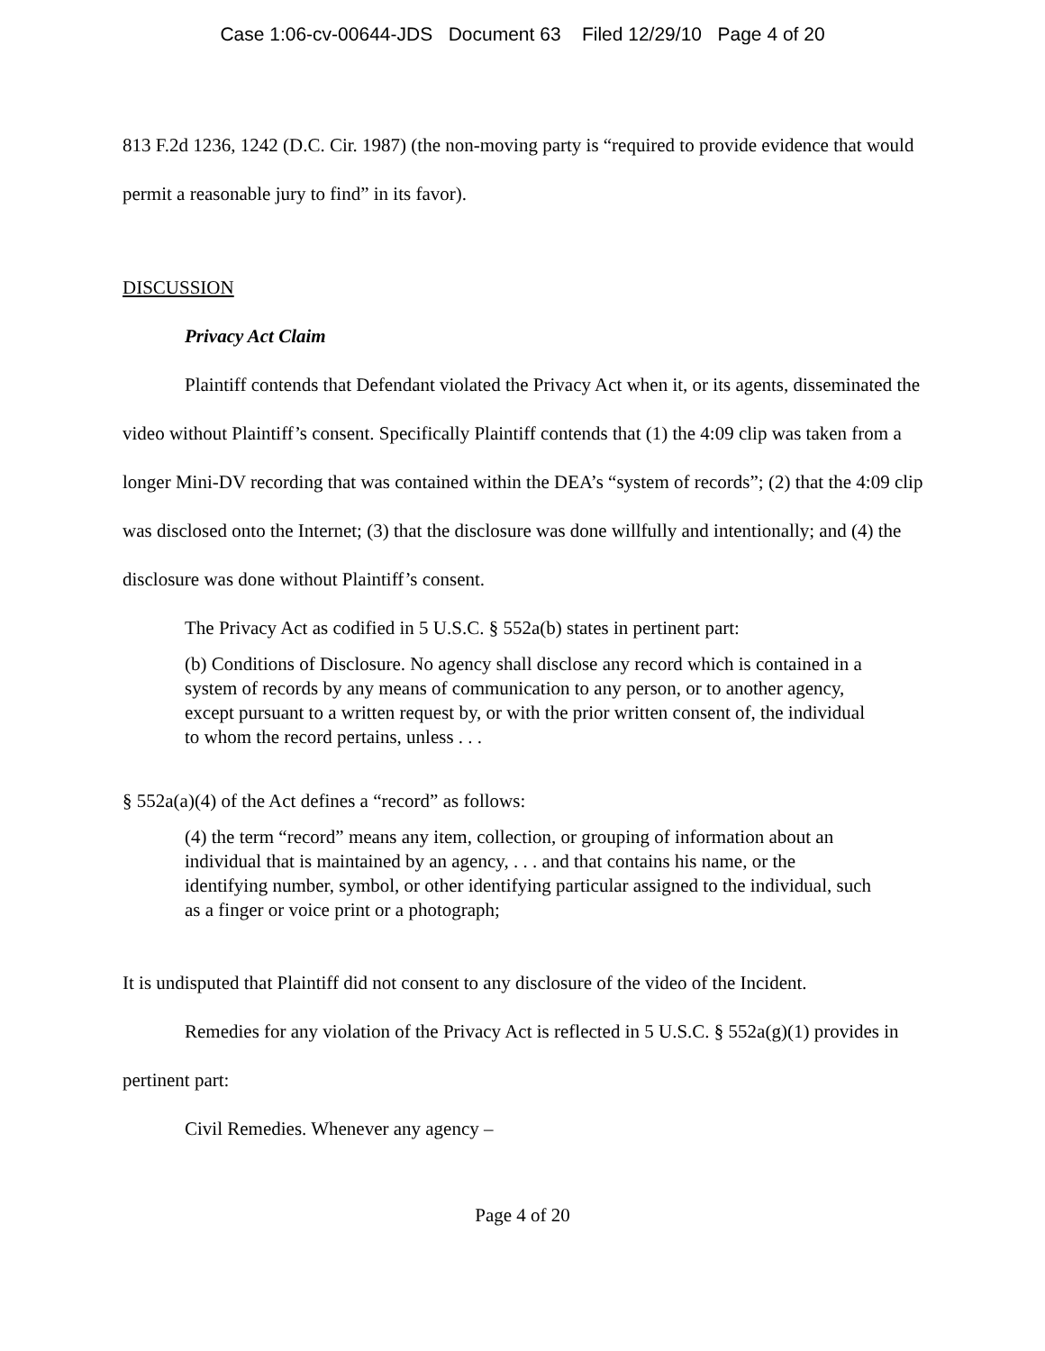Case 1:06-cv-00644-JDS Document 63 Filed 12/29/10 Page 4 of 20
813 F.2d 1236, 1242 (D.C. Cir. 1987) (the non-moving party is “required to provide evidence that would permit a reasonable jury to find” in its favor).
DISCUSSION
Privacy Act Claim
Plaintiff contends that Defendant violated the Privacy Act when it, or its agents, disseminated the video without Plaintiff’s consent. Specifically Plaintiff contends that (1) the 4:09 clip was taken from a longer Mini-DV recording that was contained within the DEA’s “system of records”; (2) that the 4:09 clip was disclosed onto the Internet; (3) that the disclosure was done willfully and intentionally; and (4) the disclosure was done without Plaintiff’s consent.
The Privacy Act as codified in 5 U.S.C. § 552a(b) states in pertinent part:
(b) Conditions of Disclosure. No agency shall disclose any record which is contained in a system of records by any means of communication to any person, or to another agency, except pursuant to a written request by, or with the prior written consent of, the individual to whom the record pertains, unless . . .
§ 552a(a)(4) of the Act defines a “record” as follows:
(4) the term “record” means any item, collection, or grouping of information about an individual that is maintained by an agency, . . . and that contains his name, or the identifying number, symbol, or other identifying particular assigned to the individual, such as a finger or voice print or a photograph;
It is undisputed that Plaintiff did not consent to any disclosure of the video of the Incident.
Remedies for any violation of the Privacy Act is reflected in 5 U.S.C. § 552a(g)(1) provides in pertinent part:
Civil Remedies. Whenever any agency –
Page 4 of 20